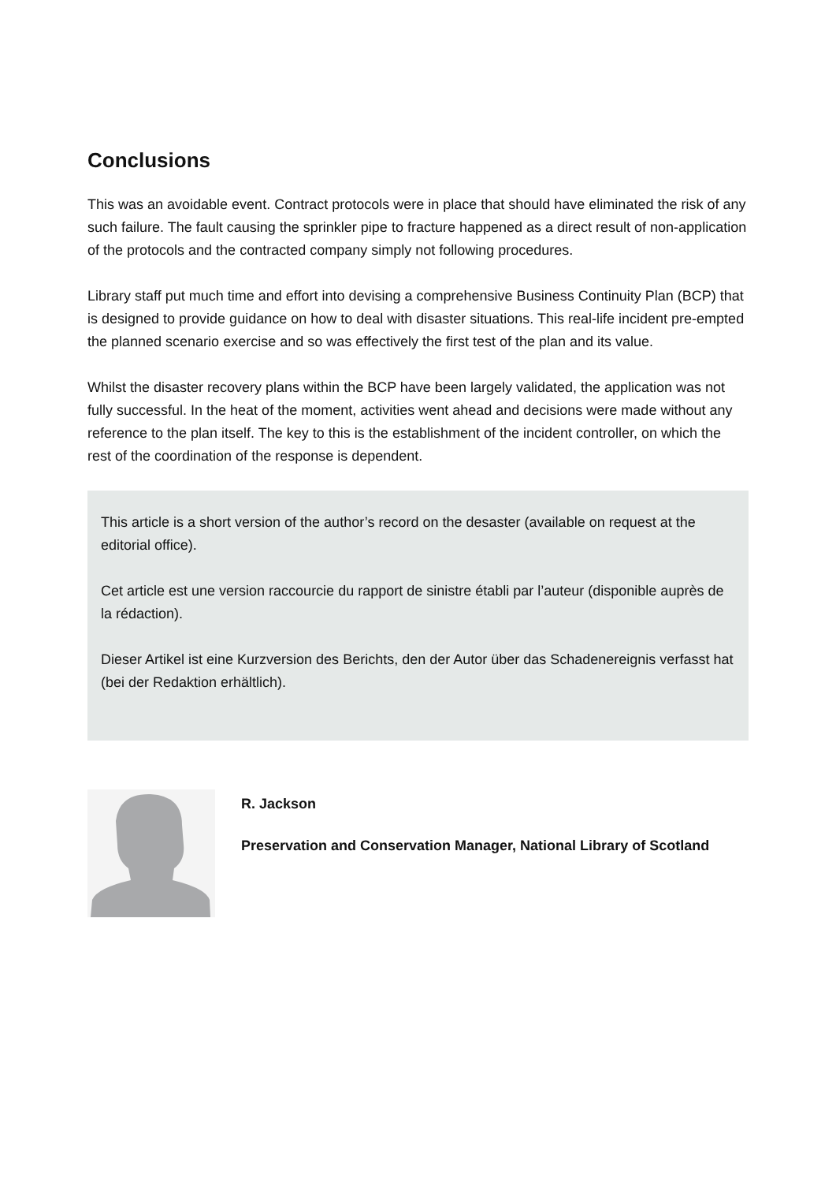Conclusions
This was an avoidable event. Contract protocols were in place that should have eliminated the risk of any such failure. The fault causing the sprinkler pipe to fracture happened as a direct result of non-application of the protocols and the contracted company simply not following procedures.
Library staff put much time and effort into devising a comprehensive Business Continuity Plan (BCP) that is designed to provide guidance on how to deal with disaster situations. This real-life incident pre-empted the planned scenario exercise and so was effectively the first test of the plan and its value.
Whilst the disaster recovery plans within the BCP have been largely validated, the application was not fully successful. In the heat of the moment, activities went ahead and decisions were made without any reference to the plan itself. The key to this is the establishment of the incident controller, on which the rest of the coordination of the response is dependent.
This article is a short version of the author’s record on the desaster (available on request at the editorial office).
Cet article est une version raccourcie du rapport de sinistre établi par l’auteur (disponible auprès de la rédaction).
Dieser Artikel ist eine Kurzversion des Berichts, den der Autor über das Schadenereignis verfasst hat (bei der Redaktion erhältlich).
R. Jackson
Preservation and Conservation Manager, National Library of Scotland